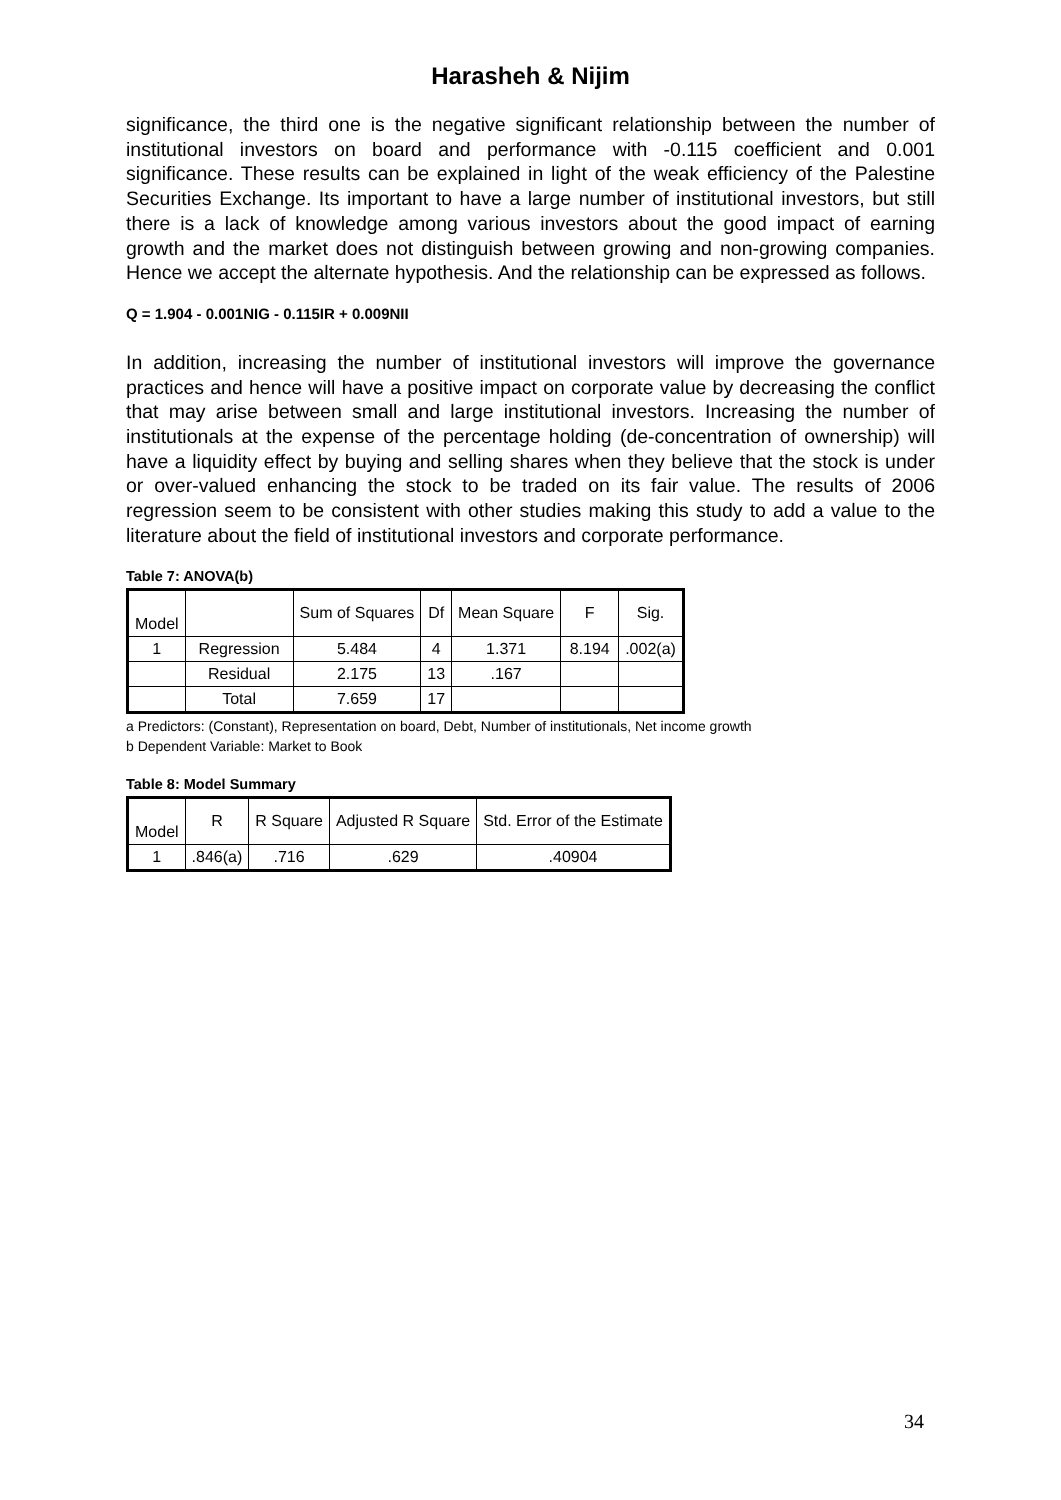Harasheh & Nijim
significance, the third one is the negative significant relationship between the number of institutional investors on board and performance with -0.115 coefficient and 0.001 significance. These results can be explained in light of the weak efficiency of the Palestine Securities Exchange. Its important to have a large number of institutional investors, but still there is a lack of knowledge among various investors about the good impact of earning growth and the market does not distinguish between growing and non-growing companies. Hence we accept the alternate hypothesis. And the relationship can be expressed as follows.
Q = 1.904 - 0.001NIG - 0.115IR + 0.009NII
In addition, increasing the number of institutional investors will improve the governance practices and hence will have a positive impact on corporate value by decreasing the conflict that may arise between small and large institutional investors. Increasing the number of institutionals at the expense of the percentage holding (de-concentration of ownership) will have a liquidity effect by buying and selling shares when they believe that the stock is under or over-valued enhancing the stock to be traded on its fair value. The results of 2006 regression seem to be consistent with other studies making this study to add a value to the literature about the field of institutional investors and corporate performance.
Table 7: ANOVA(b)
| Model | | Sum of Squares | Df | Mean Square | F | Sig. |
| --- | --- | --- | --- | --- | --- | --- |
| 1 | Regression | 5.484 | 4 | 1.371 | 8.194 | .002(a) |
| | Residual | 2.175 | 13 | .167 | | |
| | Total | 7.659 | 17 | | | |
a Predictors: (Constant), Representation on board, Debt, Number of institutionals, Net income growth
b Dependent Variable: Market to Book
Table 8: Model Summary
| Model | R | R Square | Adjusted R Square | Std. Error of the Estimate |
| --- | --- | --- | --- | --- |
| 1 | .846(a) | .716 | .629 | .40904 |
34